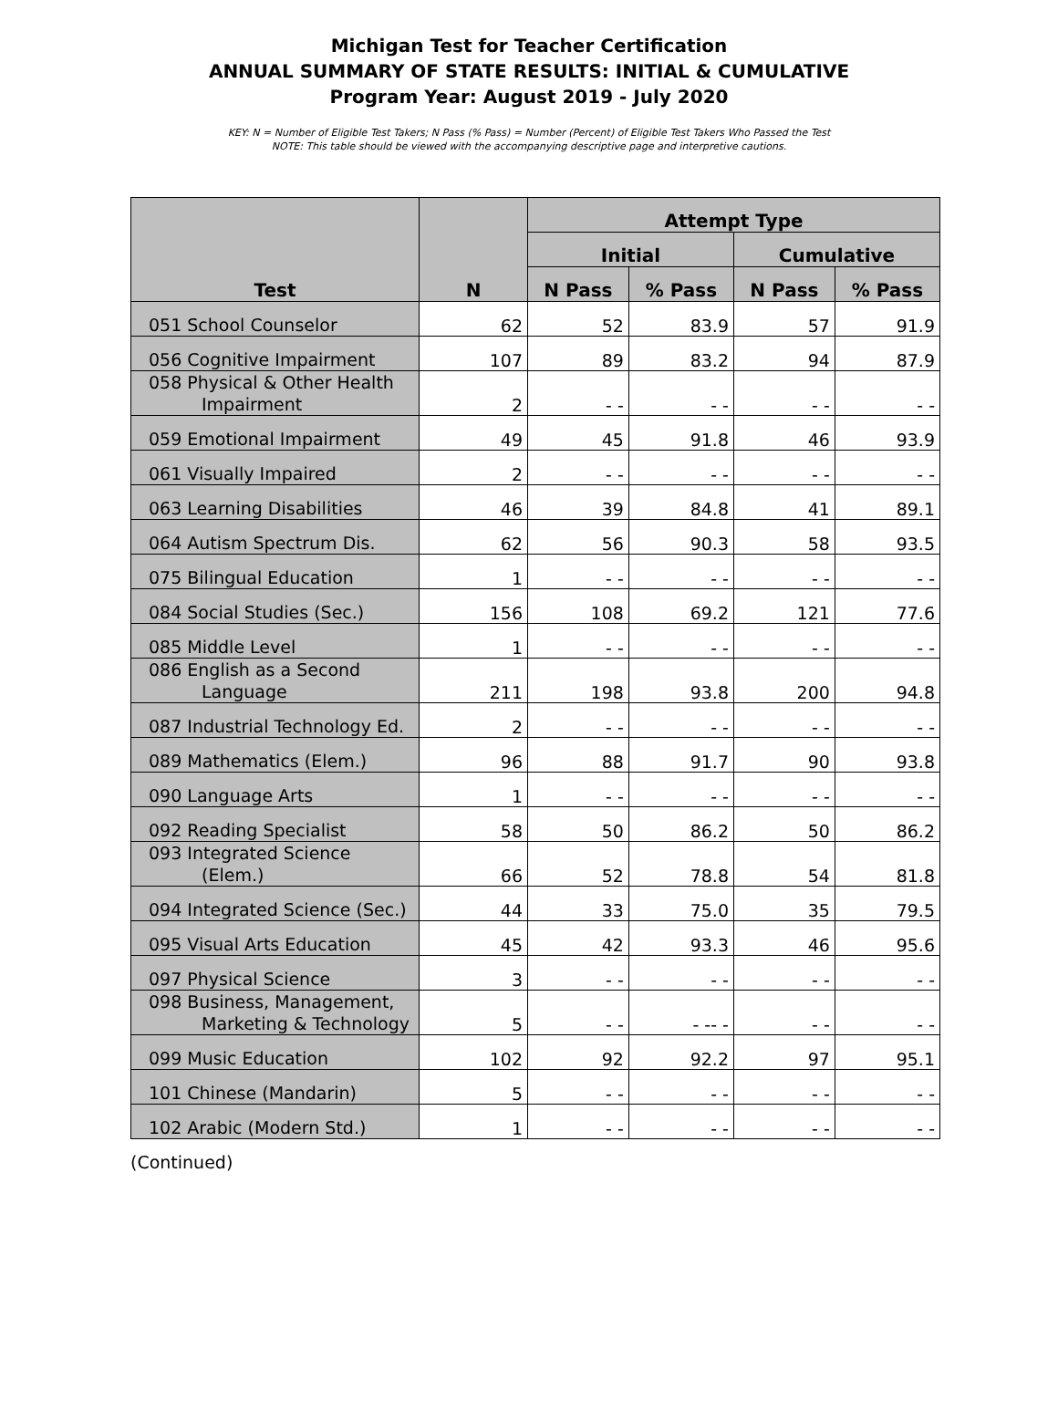Michigan Test for Teacher Certification
ANNUAL SUMMARY OF STATE RESULTS: INITIAL & CUMULATIVE
Program Year: August 2019 - July 2020
KEY: N = Number of Eligible Test Takers; N Pass (% Pass) = Number (Percent) of Eligible Test Takers Who Passed the Test
NOTE: This table should be viewed with the accompanying descriptive page and interpretive cautions.
| Test | N | Attempt Type | | | |
| --- | --- | --- | --- | --- | --- |
| | | Initial | | Cumulative | |
| | | N Pass | % Pass | N Pass | % Pass |
| 051 School Counselor | 62 | 52 | 83.9 | 57 | 91.9 |
| 056 Cognitive Impairment | 107 | 89 | 83.2 | 94 | 87.9 |
| 058 Physical & Other Health Impairment | 2 | - - | - - | - - | - - |
| 059 Emotional Impairment | 49 | 45 | 91.8 | 46 | 93.9 |
| 061 Visually Impaired | 2 | - - | - - | - - | - - |
| 063 Learning Disabilities | 46 | 39 | 84.8 | 41 | 89.1 |
| 064 Autism Spectrum Dis. | 62 | 56 | 90.3 | 58 | 93.5 |
| 075 Bilingual Education | 1 | - - | - - | - - | - - |
| 084 Social Studies (Sec.) | 156 | 108 | 69.2 | 121 | 77.6 |
| 085 Middle Level | 1 | - - | - - | - - | - - |
| 086 English as a Second Language | 211 | 198 | 93.8 | 200 | 94.8 |
| 087 Industrial Technology Ed. | 2 | - - | - - | - - | - - |
| 089 Mathematics (Elem.) | 96 | 88 | 91.7 | 90 | 93.8 |
| 090 Language Arts | 1 | - - | - - | - - | - - |
| 092 Reading Specialist | 58 | 50 | 86.2 | 50 | 86.2 |
| 093 Integrated Science (Elem.) | 66 | 52 | 78.8 | 54 | 81.8 |
| 094 Integrated Science (Sec.) | 44 | 33 | 75.0 | 35 | 79.5 |
| 095 Visual Arts Education | 45 | 42 | 93.3 | 46 | 95.6 |
| 097 Physical Science | 3 | - - | - - | - - | - - |
| 098 Business, Management, Marketing & Technology | 5 | - - | - -- - | - - | - - |
| 099 Music Education | 102 | 92 | 92.2 | 97 | 95.1 |
| 101 Chinese (Mandarin) | 5 | - - | - - | - - | - - |
| 102 Arabic (Modern Std.) | 1 | - - | - - | - - | - - |
(Continued)